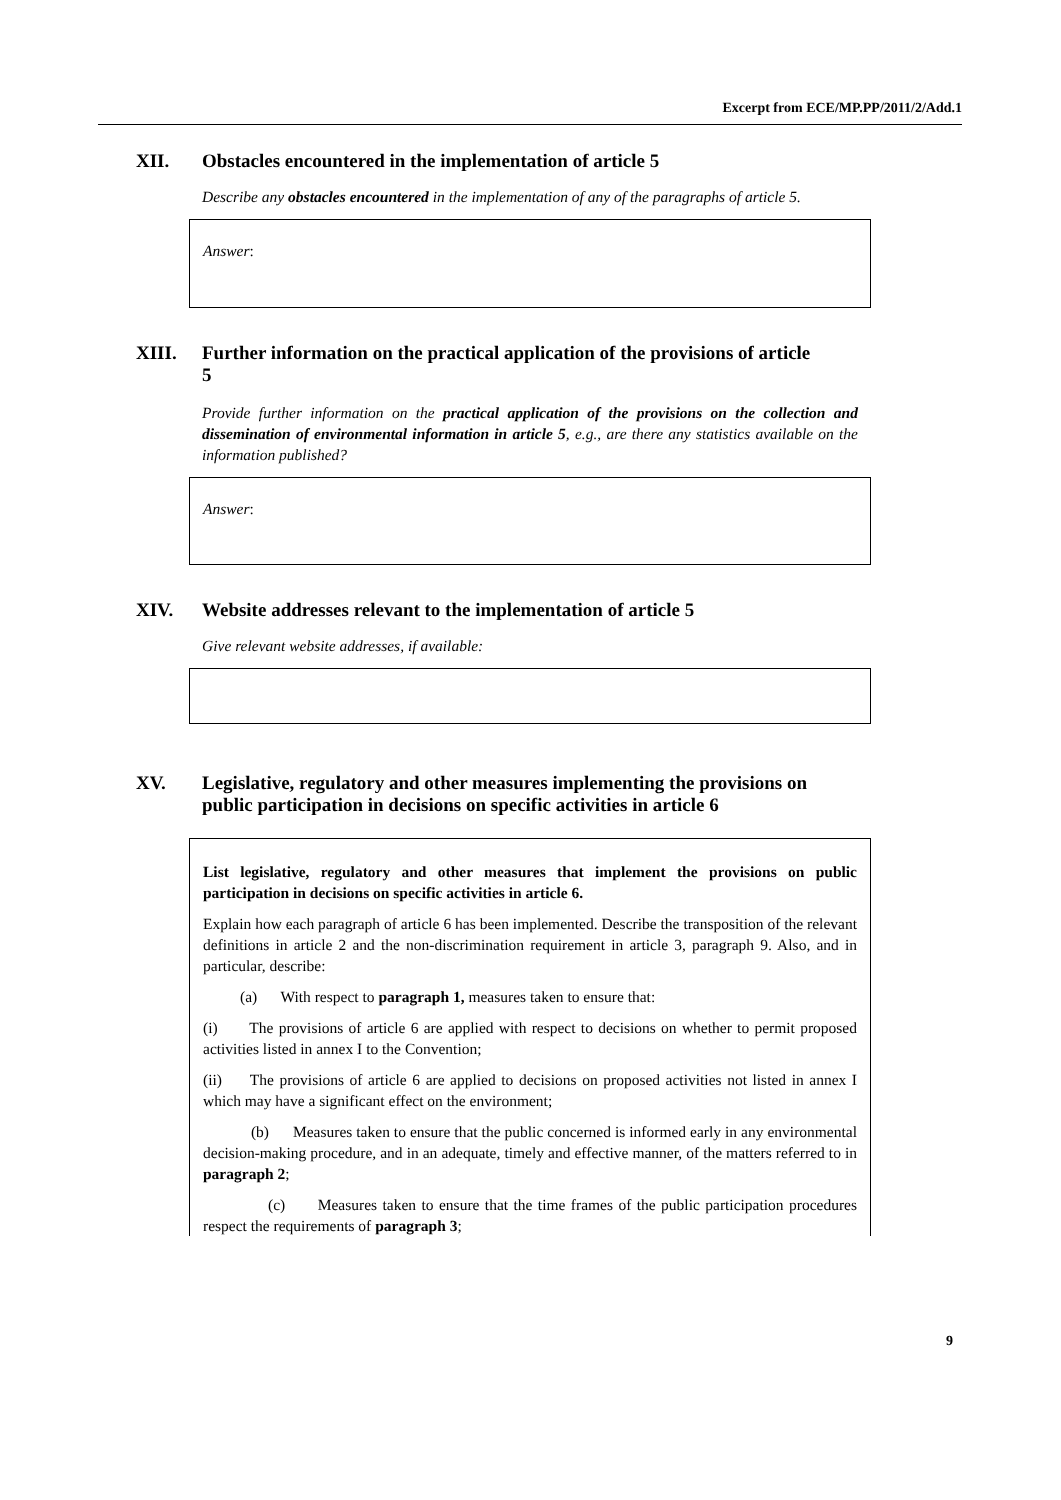Excerpt from ECE/MP.PP/2011/2/Add.1
XII. Obstacles encountered in the implementation of article 5
Describe any obstacles encountered in the implementation of any of the paragraphs of article 5.
Answer:
XIII. Further information on the practical application of the provisions of article 5
Provide further information on the practical application of the provisions on the collection and dissemination of environmental information in article 5, e.g., are there any statistics available on the information published?
Answer:
XIV. Website addresses relevant to the implementation of article 5
Give relevant website addresses, if available:
XV. Legislative, regulatory and other measures implementing the provisions on public participation in decisions on specific activities in article 6
List legislative, regulatory and other measures that implement the provisions on public participation in decisions on specific activities in article 6.
Explain how each paragraph of article 6 has been implemented. Describe the transposition of the relevant definitions in article 2 and the non-discrimination requirement in article 3, paragraph 9. Also, and in particular, describe:
(a) With respect to paragraph 1, measures taken to ensure that:
(i) The provisions of article 6 are applied with respect to decisions on whether to permit proposed activities listed in annex I to the Convention;
(ii) The provisions of article 6 are applied to decisions on proposed activities not listed in annex I which may have a significant effect on the environment;
(b) Measures taken to ensure that the public concerned is informed early in any environmental decision-making procedure, and in an adequate, timely and effective manner, of the matters referred to in paragraph 2;
(c) Measures taken to ensure that the time frames of the public participation procedures respect the requirements of paragraph 3;
9